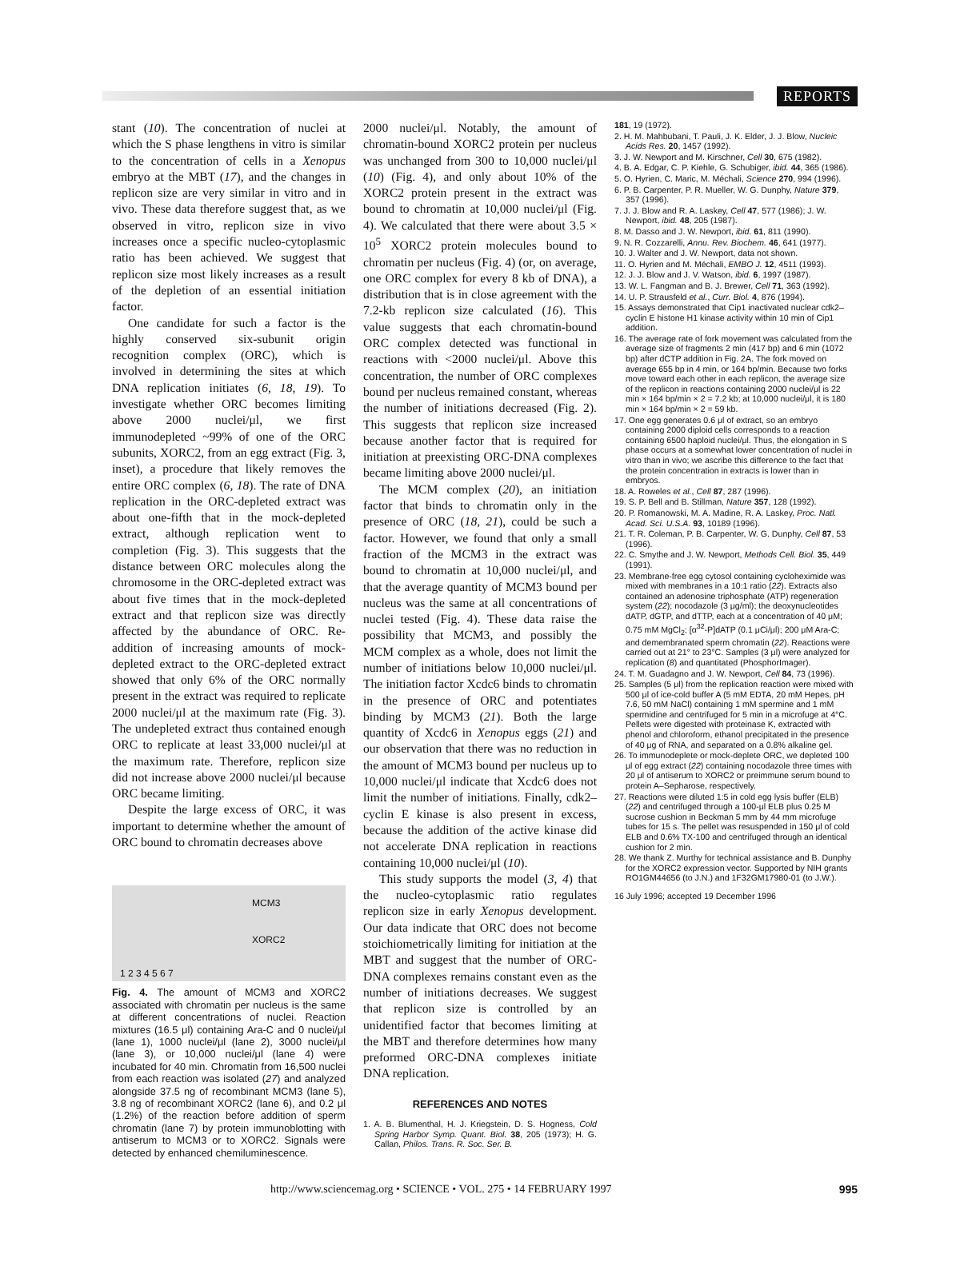REPORTS
stant (10). The concentration of nuclei at which the S phase lengthens in vitro is similar to the concentration of cells in a Xenopus embryo at the MBT (17), and the changes in replicon size are very similar in vitro and in vivo. These data therefore suggest that, as we observed in vitro, replicon size in vivo increases once a specific nucleo-cytoplasmic ratio has been achieved. We suggest that replicon size most likely increases as a result of the depletion of an essential initiation factor.
One candidate for such a factor is the highly conserved six-subunit origin recognition complex (ORC), which is involved in determining the sites at which DNA replication initiates (6, 18, 19). To investigate whether ORC becomes limiting above 2000 nuclei/μl, we first immunodepleted ~99% of one of the ORC subunits, XORC2, from an egg extract (Fig. 3, inset), a procedure that likely removes the entire ORC complex (6, 18). The rate of DNA replication in the ORC-depleted extract was about one-fifth that in the mock-depleted extract, although replication went to completion (Fig. 3). This suggests that the distance between ORC molecules along the chromosome in the ORC-depleted extract was about five times that in the mock-depleted extract and that replicon size was directly affected by the abundance of ORC. Re-addition of increasing amounts of mock-depleted extract to the ORC-depleted extract showed that only 6% of the ORC normally present in the extract was required to replicate 2000 nuclei/μl at the maximum rate (Fig. 3). The undepleted extract thus contained enough ORC to replicate at least 33,000 nuclei/μl at the maximum rate. Therefore, replicon size did not increase above 2000 nuclei/μl because ORC became limiting.
Despite the large excess of ORC, it was important to determine whether the amount of ORC bound to chromatin decreases above
MCM3
XORC2
1 2 3 4 5 6 7
Fig. 4. The amount of MCM3 and XORC2 associated with chromatin per nucleus is the same at different concentrations of nuclei. Reaction mixtures (16.5 μl) containing Ara-C and 0 nuclei/μl (lane 1), 1000 nuclei/μl (lane 2), 3000 nuclei/μl (lane 3), or 10,000 nuclei/μl (lane 4) were incubated for 40 min. Chromatin from 16,500 nuclei from each reaction was isolated (27) and analyzed alongside 37.5 ng of recombinant MCM3 (lane 5), 3.8 ng of recombinant XORC2 (lane 6), and 0.2 μl (1.2%) of the reaction before addition of sperm chromatin (lane 7) by protein immunoblotting with antiserum to MCM3 or to XORC2. Signals were detected by enhanced chemiluminescence.
2000 nuclei/μl. Notably, the amount of chromatin-bound XORC2 protein per nucleus was unchanged from 300 to 10,000 nuclei/μl (10) (Fig. 4), and only about 10% of the XORC2 protein present in the extract was bound to chromatin at 10,000 nuclei/μl (Fig. 4). We calculated that there were about 3.5 × 10<sup>5</sup> XORC2 protein molecules bound to chromatin per nucleus (Fig. 4) (or, on average, one ORC complex for every 8 kb of DNA), a distribution that is in close agreement with the 7.2-kb replicon size calculated (16). This value suggests that each chromatin-bound ORC complex detected was functional in reactions with <2000 nuclei/μl. Above this concentration, the number of ORC complexes bound per nucleus remained constant, whereas the number of initiations decreased (Fig. 2). This suggests that replicon size increased because another factor that is required for initiation at preexisting ORC-DNA complexes became limiting above 2000 nuclei/μl.
The MCM complex (20), an initiation factor that binds to chromatin only in the presence of ORC (18, 21), could be such a factor. However, we found that only a small fraction of the MCM3 in the extract was bound to chromatin at 10,000 nuclei/μl, and that the average quantity of MCM3 bound per nucleus was the same at all concentrations of nuclei tested (Fig. 4). These data raise the possibility that MCM3, and possibly the MCM complex as a whole, does not limit the number of initiations below 10,000 nuclei/μl. The initiation factor Xcdc6 binds to chromatin in the presence of ORC and potentiates binding by MCM3 (21). Both the large quantity of Xcdc6 in Xenopus eggs (21) and our observation that there was no reduction in the amount of MCM3 bound per nucleus up to 10,000 nuclei/μl indicate that Xcdc6 does not limit the number of initiations. Finally, cdk2–cyclin E kinase is also present in excess, because the addition of the active kinase did not accelerate DNA replication in reactions containing 10,000 nuclei/μl (10).
This study supports the model (3, 4) that the nucleo-cytoplasmic ratio regulates replicon size in early Xenopus development. Our data indicate that ORC does not become stoichiometrically limiting for initiation at the MBT and suggest that the number of ORC-DNA complexes remains constant even as the number of initiations decreases. We suggest that replicon size is controlled by an unidentified factor that becomes limiting at the MBT and therefore determines how many preformed ORC-DNA complexes initiate DNA replication.
REFERENCES AND NOTES
1. A. B. Blumenthal, H. J. Kriegstein, D. S. Hogness, Cold Spring Harbor Symp. Quant. Biol. 38, 205 (1973); H. G. Callan, Philos. Trans. R. Soc. Ser. B.
181, 19 (1972).
2. H. M. Mahbubani, T. Pauli, J. K. Elder, J. J. Blow, Nucleic Acids Res. 20, 1457 (1992).
3. J. W. Newport and M. Kirschner, Cell 30, 675 (1982).
4. B. A. Edgar, C. P. Kiehle, G. Schubiger, ibid. 44, 365 (1986).
5. O. Hyrien, C. Maric, M. Méchali, Science 270, 994 (1996).
6. P. B. Carpenter, P. R. Mueller, W. G. Dunphy, Nature 379, 357 (1996).
7. J. J. Blow and R. A. Laskey, Cell 47, 577 (1986); J. W. Newport, ibid. 48, 205 (1987).
8. M. Dasso and J. W. Newport, ibid. 61, 811 (1990).
9. N. R. Cozzarelli, Annu. Rev. Biochem. 46, 641 (1977).
10. J. Walter and J. W. Newport, data not shown.
11. O. Hyrien and M. Méchali, EMBO J. 12, 4511 (1993).
12. J. J. Blow and J. V. Watson, ibid. 6, 1997 (1987).
13. W. L. Fangman and B. J. Brewer, Cell 71, 363 (1992).
14. U. P. Strausfeld et al., Curr. Biol. 4, 876 (1994).
15. Assays demonstrated that Cip1 inactivated nuclear cdk2–cyclin E histone H1 kinase activity within 10 min of Cip1 addition.
16. The average rate of fork movement was calculated from the average size of fragments 2 min (417 bp) and 6 min (1072 bp) after dCTP addition in Fig. 2A. The fork moved on average 655 bp in 4 min, or 164 bp/min. Because two forks move toward each other in each replicon, the average size of the replicon in reactions containing 2000 nuclei/μl is 22 min × 164 bp/min × 2 = 7.2 kb; at 10,000 nuclei/μl, it is 180 min × 164 bp/min × 2 = 59 kb.
17. One egg generates 0.6 μl of extract, so an embryo containing 2000 diploid cells corresponds to a reaction containing 6500 haploid nuclei/μl. Thus, the elongation in S phase occurs at a somewhat lower concentration of nuclei in vitro than in vivo; we ascribe this difference to the fact that the protein concentration in extracts is lower than in embryos.
18. A. Roweles et al., Cell 87, 287 (1996).
19. S. P. Bell and B. Stillman, Nature 357, 128 (1992).
20. P. Romanowski, M. A. Madine, R. A. Laskey, Proc. Natl. Acad. Sci. U.S.A. 93, 10189 (1996).
21. T. R. Coleman, P. B. Carpenter, W. G. Dunphy, Cell 87, 53 (1996).
22. C. Smythe and J. W. Newport, Methods Cell. Biol. 35, 449 (1991).
23. Membrane-free egg cytosol containing cycloheximide was mixed with membranes in a 10:1 ratio (22). Extracts also contained an adenosine triphosphate (ATP) regeneration system (22); nocodazole (3 μg/ml); the deoxynucleotides dATP, dGTP, and dTTP, each at a concentration of 40 μM; 0.75 mM MgCl<sub>2</sub>; [α<sup>32</sup>-P]dATP (0.1 μCi/μl); 200 μM Ara-C; and demembranated sperm chromatin (22). Reactions were carried out at 21° to 23°C. Samples (3 μl) were analyzed for replication (8) and quantitated (PhosphorImager).
24. T. M. Guadagno and J. W. Newport, Cell 84, 73 (1996).
25. Samples (5 μl) from the replication reaction were mixed with 500 μl of ice-cold buffer A (5 mM EDTA, 20 mM Hepes, pH 7.6, 50 mM NaCl) containing 1 mM spermine and 1 mM spermidine and centrifuged for 5 min in a microfuge at 4°C. Pellets were digested with proteinase K, extracted with phenol and chloroform, ethanol precipitated in the presence of 40 μg of RNA, and separated on a 0.8% alkaline gel.
26. To immunodeplete or mock-deplete ORC, we depleted 100 μl of egg extract (22) containing nocodazole three times with 20 μl of antiserum to XORC2 or preimmune serum bound to protein A–Sepharose, respectively.
27. Reactions were diluted 1:5 in cold egg lysis buffer (ELB) (22) and centrifuged through a 100-μl ELB plus 0.25 M sucrose cushion in Beckman 5 mm by 44 mm microfuge tubes for 15 s. The pellet was resuspended in 150 μl of cold ELB and 0.6% TX-100 and centrifuged through an identical cushion for 2 min.
28. We thank Z. Murthy for technical assistance and B. Dunphy for the XORC2 expression vector. Supported by NIH grants RO1GM44656 (to J.N.) and 1F32GM17980-01 (to J.W.).
16 July 1996; accepted 19 December 1996
http://www.sciencemag.org • SCIENCE • VOL. 275 • 14 FEBRUARY 1997 995